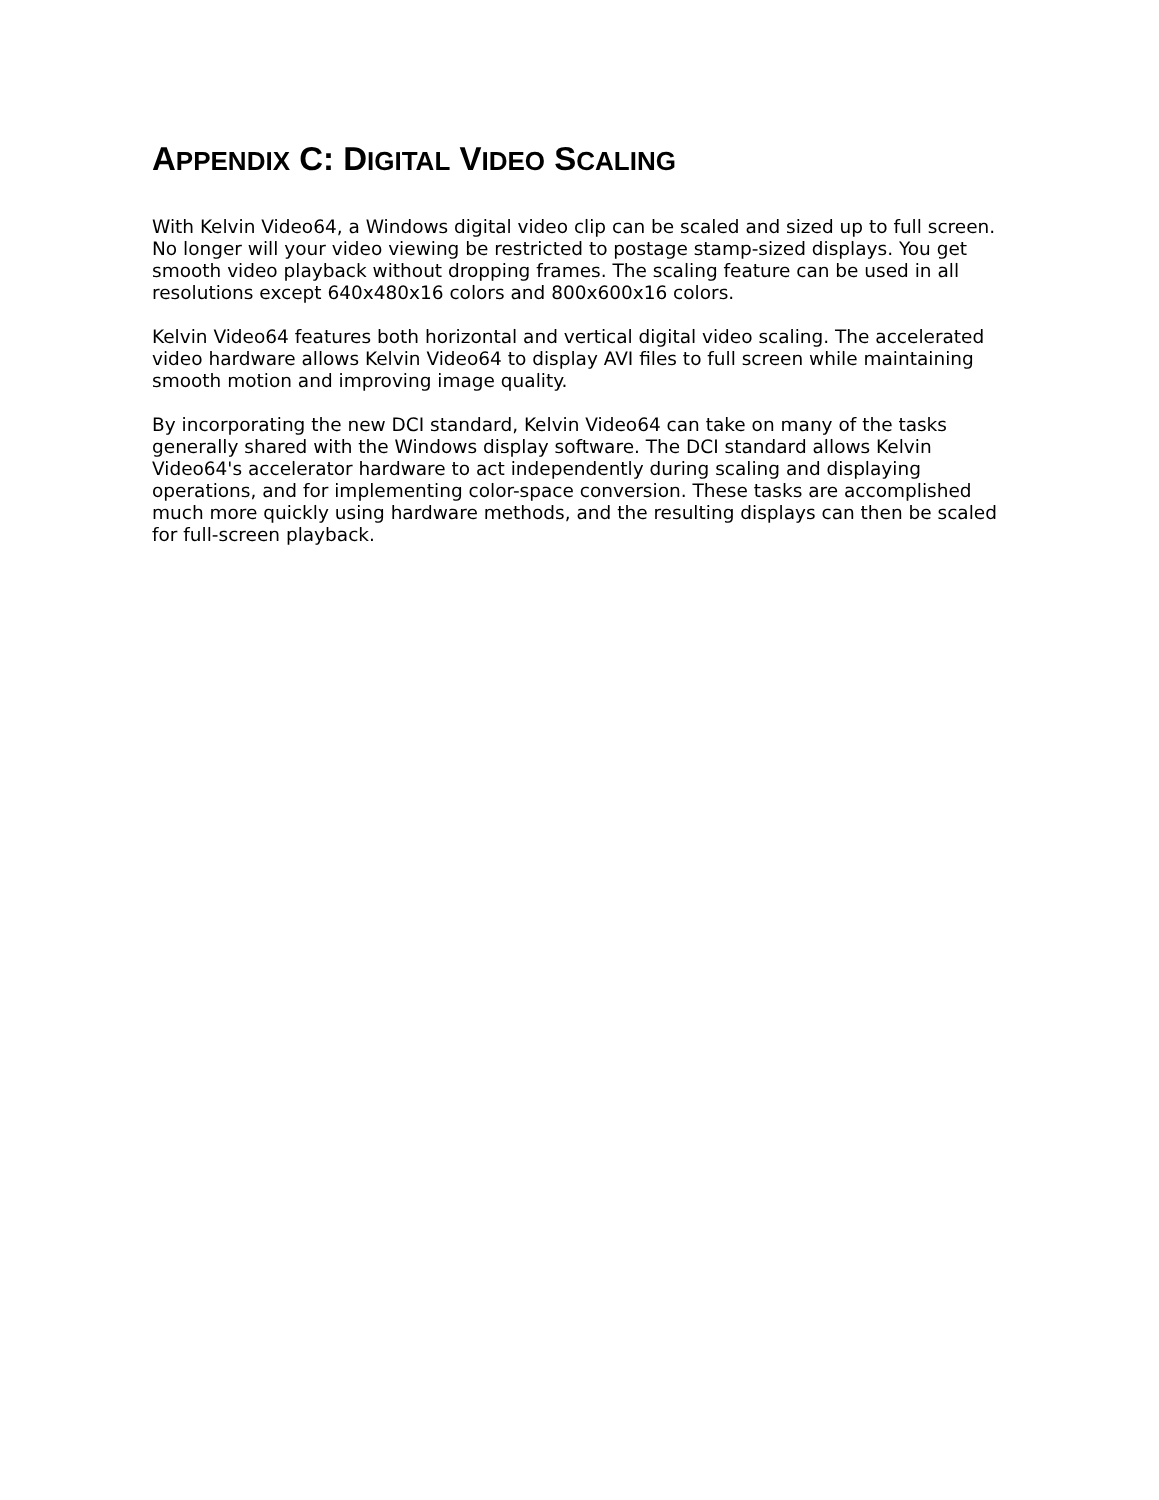APPENDIX C: DIGITAL VIDEO SCALING
With Kelvin Video64, a Windows digital video clip can be scaled and sized up to full screen. No longer will your video viewing be restricted to postage stamp-sized displays. You get smooth video playback without dropping frames. The scaling feature can be used in all resolutions except 640x480x16 colors and 800x600x16 colors.
Kelvin Video64 features both horizontal and vertical digital video scaling. The accelerated video hardware allows Kelvin Video64 to display AVI files to full screen while maintaining smooth motion and improving image quality.
By incorporating the new DCI standard, Kelvin Video64 can take on many of the tasks generally shared with the Windows display software. The DCI standard allows Kelvin Video64's accelerator hardware to act independently during scaling and displaying operations, and for implementing color-space conversion. These tasks are accomplished much more quickly using hardware methods, and the resulting displays can then be scaled for full-screen playback.